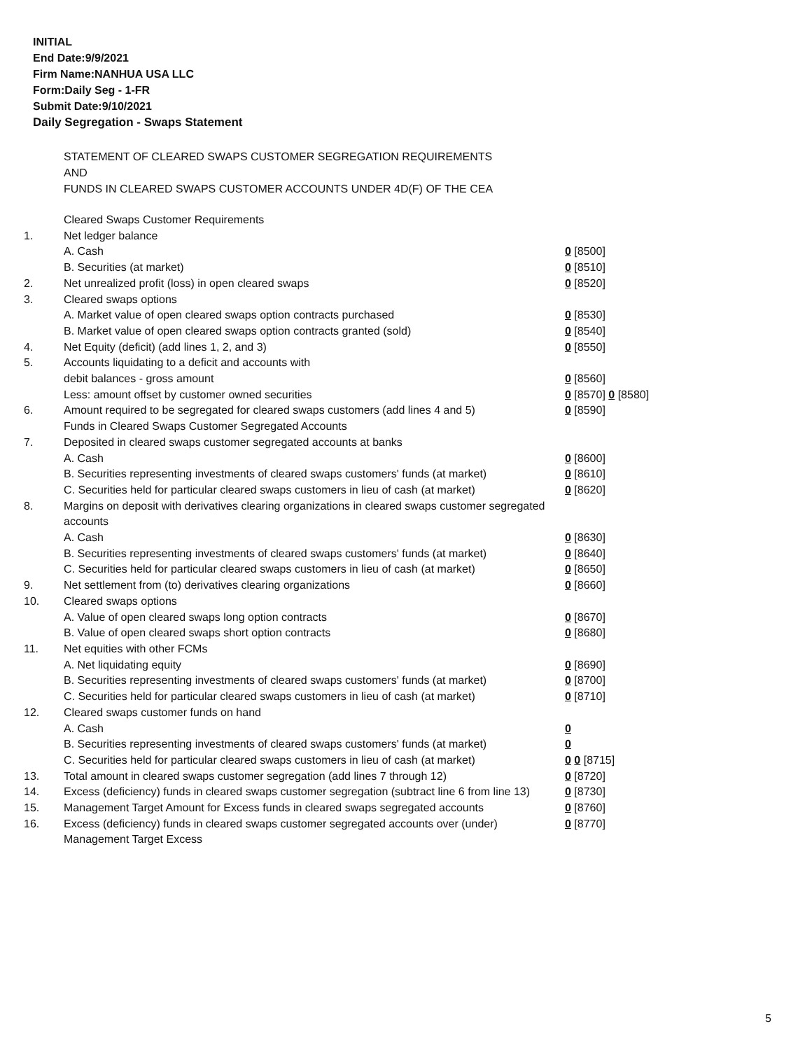INITIAL
End Date:9/9/2021
Firm Name:NANHUA USA LLC
Form:Daily Seg - 1-FR
Submit Date:9/10/2021
Daily Segregation - Swaps Statement
STATEMENT OF CLEARED SWAPS CUSTOMER SEGREGATION REQUIREMENTS
AND
FUNDS IN CLEARED SWAPS CUSTOMER ACCOUNTS UNDER 4D(F) OF THE CEA
| | Cleared Swaps Customer Requirements | |
| 1. | Net ledger balance | |
| | A. Cash | 0 [8500] |
| | B. Securities (at market) | 0 [8510] |
| 2. | Net unrealized profit (loss) in open cleared swaps | 0 [8520] |
| 3. | Cleared swaps options | |
| | A. Market value of open cleared swaps option contracts purchased | 0 [8530] |
| | B. Market value of open cleared swaps option contracts granted (sold) | 0 [8540] |
| 4. | Net Equity (deficit) (add lines 1, 2, and 3) | 0 [8550] |
| 5. | Accounts liquidating to a deficit and accounts with | |
| | debit balances - gross amount | 0 [8560] |
| | Less: amount offset by customer owned securities | 0 [8570] 0 [8580] |
| 6. | Amount required to be segregated for cleared swaps customers (add lines 4 and 5) | 0 [8590] |
| | Funds in Cleared Swaps Customer Segregated Accounts | |
| 7. | Deposited in cleared swaps customer segregated accounts at banks | |
| | A. Cash | 0 [8600] |
| | B. Securities representing investments of cleared swaps customers' funds (at market) | 0 [8610] |
| | C. Securities held for particular cleared swaps customers in lieu of cash (at market) | 0 [8620] |
| 8. | Margins on deposit with derivatives clearing organizations in cleared swaps customer segregated accounts | |
| | A. Cash | 0 [8630] |
| | B. Securities representing investments of cleared swaps customers' funds (at market) | 0 [8640] |
| | C. Securities held for particular cleared swaps customers in lieu of cash (at market) | 0 [8650] |
| 9. | Net settlement from (to) derivatives clearing organizations | 0 [8660] |
| 10. | Cleared swaps options | |
| | A. Value of open cleared swaps long option contracts | 0 [8670] |
| | B. Value of open cleared swaps short option contracts | 0 [8680] |
| 11. | Net equities with other FCMs | |
| | A. Net liquidating equity | 0 [8690] |
| | B. Securities representing investments of cleared swaps customers' funds (at market) | 0 [8700] |
| | C. Securities held for particular cleared swaps customers in lieu of cash (at market) | 0 [8710] |
| 12. | Cleared swaps customer funds on hand | |
| | A. Cash | 0 |
| | B. Securities representing investments of cleared swaps customers' funds (at market) | 0 |
| | C. Securities held for particular cleared swaps customers in lieu of cash (at market) | 0 0 [8715] |
| 13. | Total amount in cleared swaps customer segregation (add lines 7 through 12) | 0 [8720] |
| 14. | Excess (deficiency) funds in cleared swaps customer segregation (subtract line 6 from line 13) | 0 [8730] |
| 15. | Management Target Amount for Excess funds in cleared swaps segregated accounts | 0 [8760] |
| 16. | Excess (deficiency) funds in cleared swaps customer segregated accounts over (under) Management Target Excess | 0 [8770] |
5